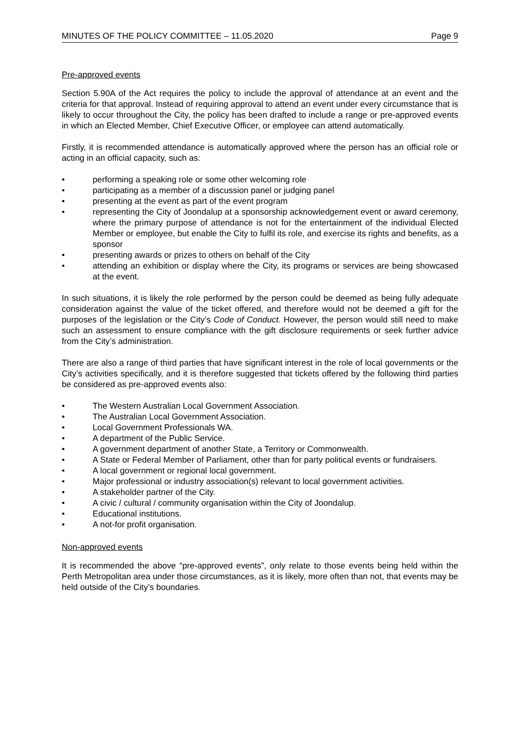MINUTES OF THE POLICY COMMITTEE – 11.05.2020 Page 9
Pre-approved events
Section 5.90A of the Act requires the policy to include the approval of attendance at an event and the criteria for that approval. Instead of requiring approval to attend an event under every circumstance that is likely to occur throughout the City, the policy has been drafted to include a range or pre-approved events in which an Elected Member, Chief Executive Officer, or employee can attend automatically.
Firstly, it is recommended attendance is automatically approved where the person has an official role or acting in an official capacity, such as:
• performing a speaking role or some other welcoming role
• participating as a member of a discussion panel or judging panel
• presenting at the event as part of the event program
• representing the City of Joondalup at a sponsorship acknowledgement event or award ceremony, where the primary purpose of attendance is not for the entertainment of the individual Elected Member or employee, but enable the City to fulfil its role, and exercise its rights and benefits, as a sponsor
• presenting awards or prizes to others on behalf of the City
• attending an exhibition or display where the City, its programs or services are being showcased at the event.
In such situations, it is likely the role performed by the person could be deemed as being fully adequate consideration against the value of the ticket offered, and therefore would not be deemed a gift for the purposes of the legislation or the City’s Code of Conduct. However, the person would still need to make such an assessment to ensure compliance with the gift disclosure requirements or seek further advice from the City’s administration.
There are also a range of third parties that have significant interest in the role of local governments or the City’s activities specifically, and it is therefore suggested that tickets offered by the following third parties be considered as pre-approved events also:
• The Western Australian Local Government Association.
• The Australian Local Government Association.
• Local Government Professionals WA.
• A department of the Public Service.
• A government department of another State, a Territory or Commonwealth.
• A State or Federal Member of Parliament, other than for party political events or fundraisers.
• A local government or regional local government.
• Major professional or industry association(s) relevant to local government activities.
• A stakeholder partner of the City.
• A civic / cultural / community organisation within the City of Joondalup.
• Educational institutions.
• A not-for profit organisation.
Non-approved events
It is recommended the above “pre-approved events”, only relate to those events being held within the Perth Metropolitan area under those circumstances, as it is likely, more often than not, that events may be held outside of the City’s boundaries.